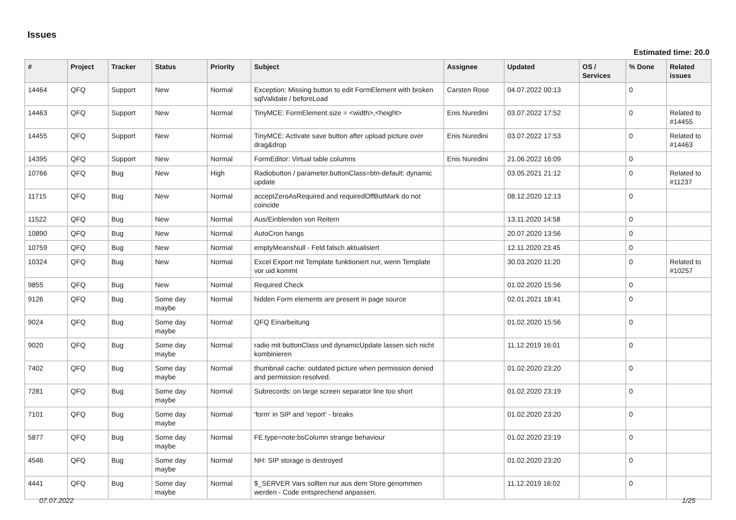Issues
Estimated time: 20.0
| # | Project | Tracker | Status | Priority | Subject | Assignee | Updated | OS / Services | % Done | Related issues |
| --- | --- | --- | --- | --- | --- | --- | --- | --- | --- | --- |
| 14464 | QFQ | Support | New | Normal | Exception: Missing button to edit FormElement with broken sqlValidate / beforeLoad | Carsten Rose | 04.07.2022 00:13 | | 0 | |
| 14463 | QFQ | Support | New | Normal | TinyMCE: FormElement.size = <width>,<height> | Enis Nuredini | 03.07.2022 17:52 | | 0 | Related to #14455 |
| 14455 | QFQ | Support | New | Normal | TinyMCE: Activate save button after upload picture over drag&drop | Enis Nuredini | 03.07.2022 17:53 | | 0 | Related to #14463 |
| 14395 | QFQ | Support | New | Normal | FormEditor: Virtual table columns | Enis Nuredini | 21.06.2022 16:09 | | 0 | |
| 10766 | QFQ | Bug | New | High | Radiobutton / parameter.buttonClass=btn-default: dynamic update | | 03.05.2021 21:12 | | 0 | Related to #11237 |
| 11715 | QFQ | Bug | New | Normal | acceptZeroAsRequired and requiredOffButMark do not coincide | | 08.12.2020 12:13 | | 0 | |
| 11522 | QFQ | Bug | New | Normal | Aus/Einblenden von Reitern | | 13.11.2020 14:58 | | 0 | |
| 10890 | QFQ | Bug | New | Normal | AutoCron hangs | | 20.07.2020 13:56 | | 0 | |
| 10759 | QFQ | Bug | New | Normal | emptyMeansNull - Feld falsch aktualisiert | | 12.11.2020 23:45 | | 0 | |
| 10324 | QFQ | Bug | New | Normal | Excel Export mit Template funktioniert nur, wenn Template vor uid kommt | | 30.03.2020 11:20 | | 0 | Related to #10257 |
| 9855 | QFQ | Bug | New | Normal | Required Check | | 01.02.2020 15:56 | | 0 | |
| 9126 | QFQ | Bug | Some day maybe | Normal | hidden Form elements are present in page source | | 02.01.2021 18:41 | | 0 | |
| 9024 | QFQ | Bug | Some day maybe | Normal | QFQ Einarbeitung | | 01.02.2020 15:56 | | 0 | |
| 9020 | QFQ | Bug | Some day maybe | Normal | radio mit buttonClass und dynamicUpdate lassen sich nicht kombinieren | | 11.12.2019 16:01 | | 0 | |
| 7402 | QFQ | Bug | Some day maybe | Normal | thumbnail cache: outdated picture when permission denied and permission resolved. | | 01.02.2020 23:20 | | 0 | |
| 7281 | QFQ | Bug | Some day maybe | Normal | Subrecords: on large screen separator line too short | | 01.02.2020 23:19 | | 0 | |
| 7101 | QFQ | Bug | Some day maybe | Normal | 'form' in SIP and 'report' - breaks | | 01.02.2020 23:20 | | 0 | |
| 5877 | QFQ | Bug | Some day maybe | Normal | FE.type=note:bsColumn strange behaviour | | 01.02.2020 23:19 | | 0 | |
| 4546 | QFQ | Bug | Some day maybe | Normal | NH: SIP storage is destroyed | | 01.02.2020 23:20 | | 0 | |
| 4441 | QFQ | Bug | Some day maybe | Normal | $_SERVER Vars sollten nur aus dem Store genommen werden - Code entsprechend anpassen. | | 11.12.2019 16:02 | | 0 | |
07.07.2022 1/25